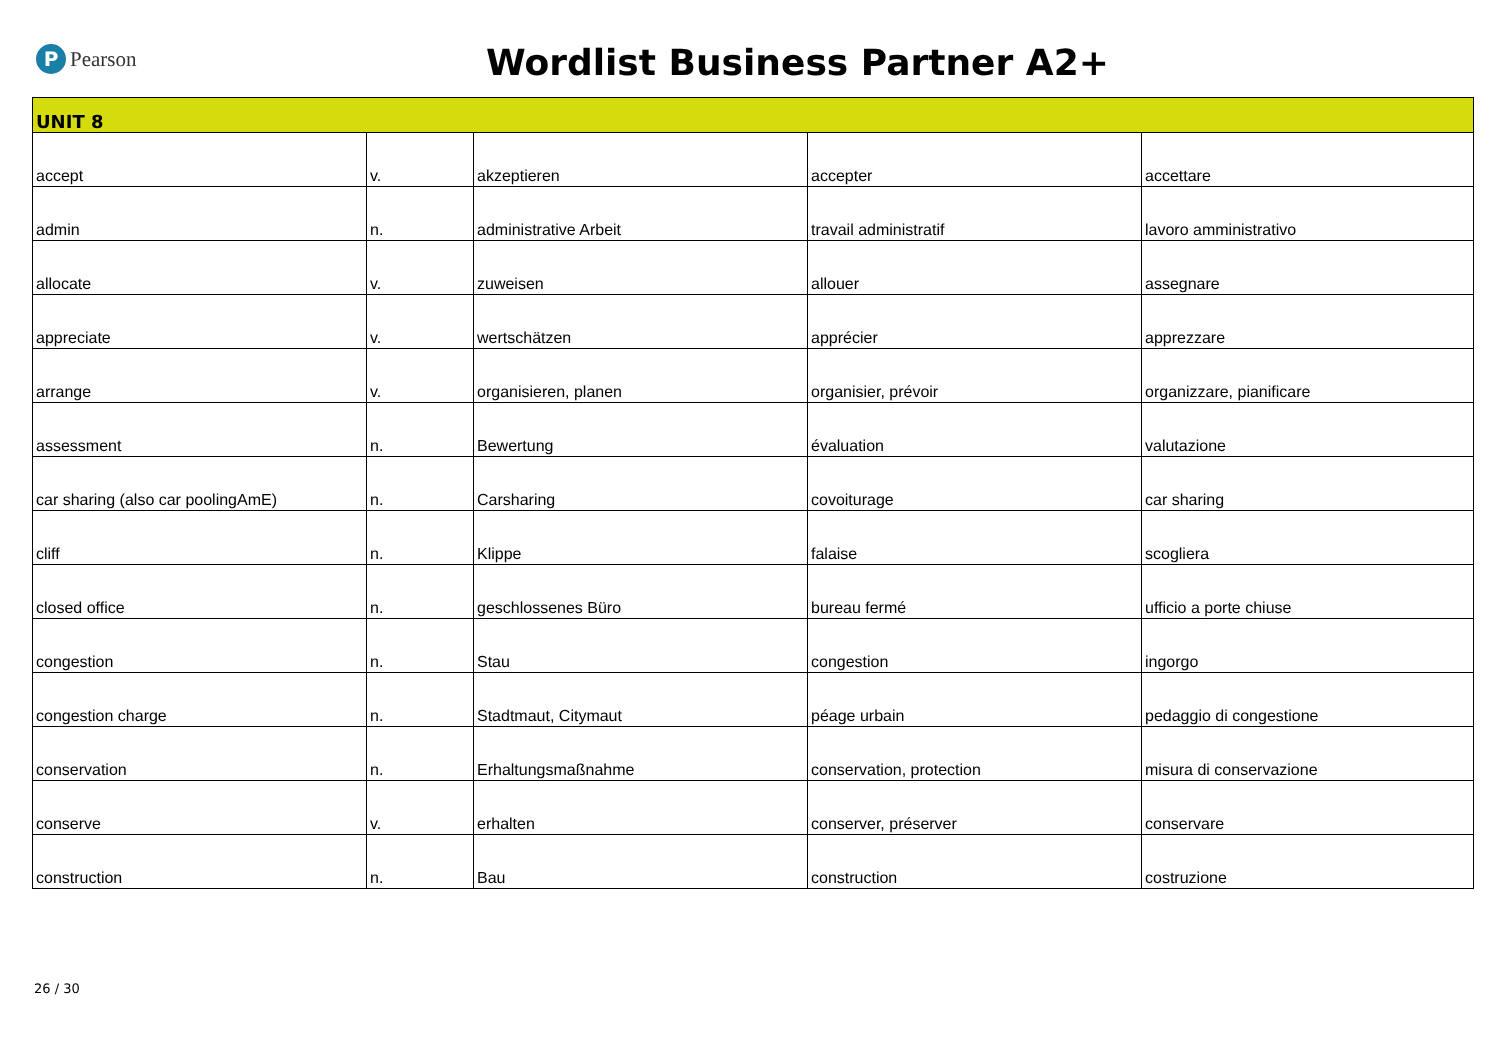P Pearson Wordlist Business Partner A2+
| UNIT 8 | | | | |
| --- | --- | --- | --- | --- |
| accept | v. | akzeptieren | accepter | accettare |
| admin | n. | administrative Arbeit | travail administratif | lavoro amministrativo |
| allocate | v. | zuweisen | allouer | assegnare |
| appreciate | v. | wertschätzen | apprécier | apprezzare |
| arrange | v. | organisieren, planen | organisier, prévoir | organizzare, pianificare |
| assessment | n. | Bewertung | évaluation | valutazione |
| car sharing (also car poolingAmE) | n. | Carsharing | covoiturage | car sharing |
| cliff | n. | Klippe | falaise | scogliera |
| closed office | n. | geschlossenes Büro | bureau fermé | ufficio a porte chiuse |
| congestion | n. | Stau | congestion | ingorgo |
| congestion charge | n. | Stadtmaut, Citymaut | péage urbain | pedaggio di congestione |
| conservation | n. | Erhaltungsmaßnahme | conservation, protection | misura di conservazione |
| conserve | v. | erhalten | conserver, préserver | conservare |
| construction | n. | Bau | construction | costruzione |
26 / 30